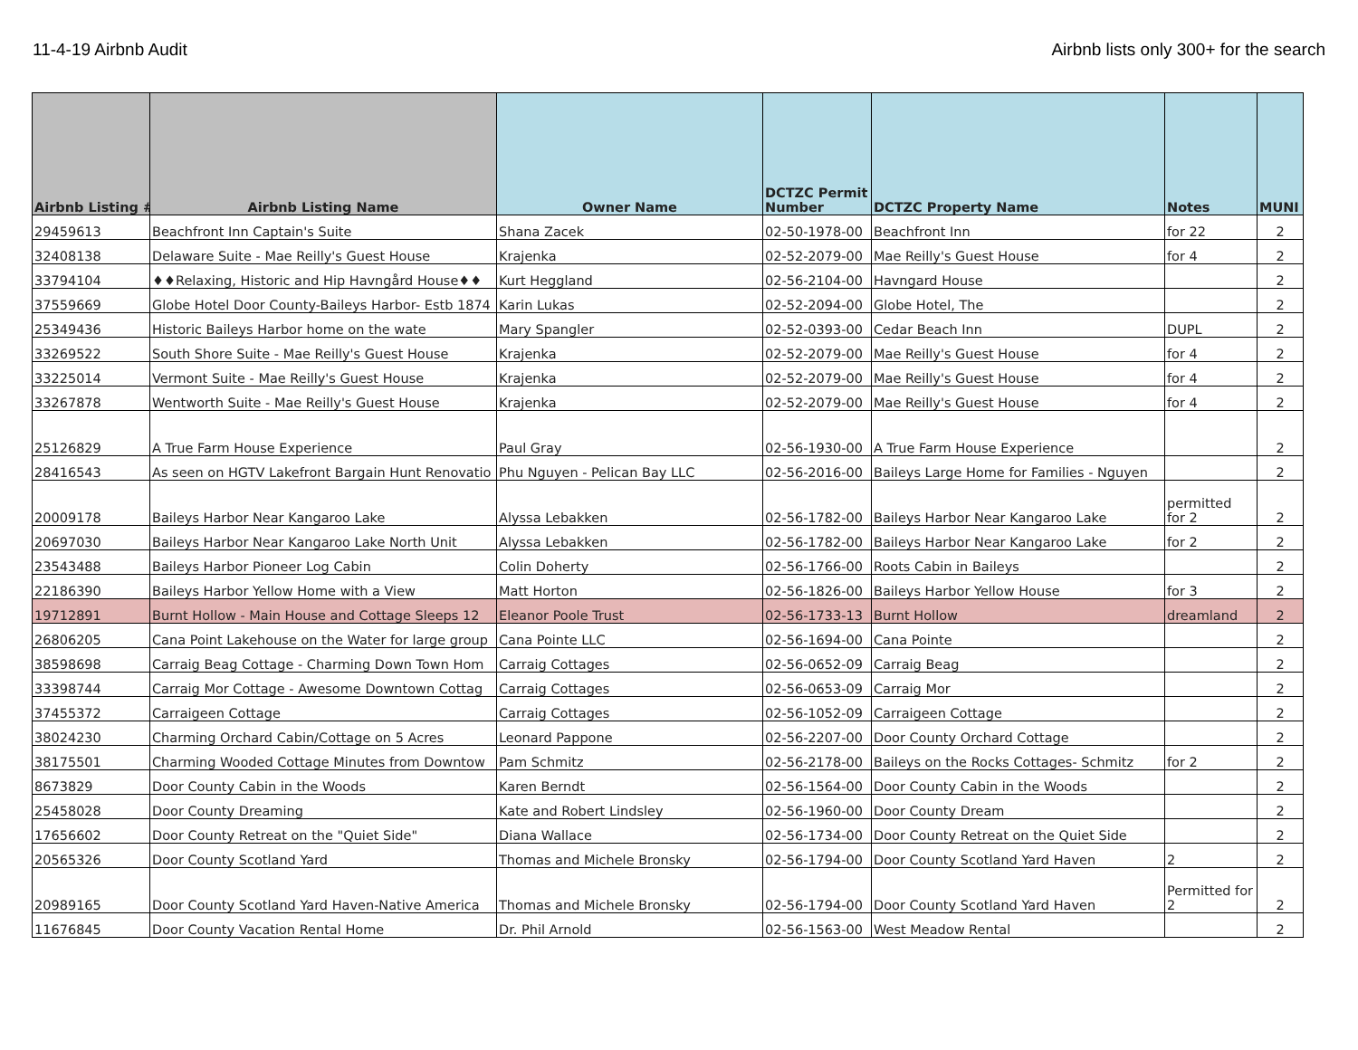11-4-19 Airbnb Audit Airbnb lists only 300+ for the search
| Airbnb Listing # | Airbnb Listing Name | Owner Name | DCTZC Permit Number | DCTZC Property Name | Notes | MUNI |
| --- | --- | --- | --- | --- | --- | --- |
| 29459613 | Beachfront Inn Captain's Suite | Shana Zacek | 02-50-1978-00 | Beachfront Inn | for 22 | 2 |
| 32408138 | Delaware Suite - Mae Reilly's Guest House | Krajenka | 02-52-2079-00 | Mae Reilly's Guest House | for 4 | 2 |
| 33794104 | ♦♦Relaxing, Historic and Hip Havngård House♦♦ | Kurt Heggland | 02-56-2104-00 | Havngard House | | 2 |
| 37559669 | Globe Hotel Door County-Baileys Harbor- Estb 1874 | Karin Lukas | 02-52-2094-00 | Globe Hotel, The | | 2 |
| 25349436 | Historic Baileys Harbor home on the wate | Mary Spangler | 02-52-0393-00 | Cedar Beach Inn | DUPL | 2 |
| 33269522 | South Shore Suite - Mae Reilly's Guest House | Krajenka | 02-52-2079-00 | Mae Reilly's Guest House | for 4 | 2 |
| 33225014 | Vermont Suite - Mae Reilly's Guest House | Krajenka | 02-52-2079-00 | Mae Reilly's Guest House | for 4 | 2 |
| 33267878 | Wentworth Suite - Mae Reilly's Guest House | Krajenka | 02-52-2079-00 | Mae Reilly's Guest House | for 4 | 2 |
| 25126829 | A True Farm House Experience | Paul Gray | 02-56-1930-00 | A True Farm House Experience | | 2 |
| 28416543 | As seen on HGTV Lakefront Bargain Hunt Renovatio | Phu Nguyen - Pelican Bay LLC | 02-56-2016-00 | Baileys Large Home for Families - Nguyen | | 2 |
| 20009178 | Baileys Harbor Near Kangaroo Lake | Alyssa Lebakken | 02-56-1782-00 | Baileys Harbor Near Kangaroo Lake | permitted for 2 | 2 |
| 20697030 | Baileys Harbor Near Kangaroo Lake North Unit | Alyssa Lebakken | 02-56-1782-00 | Baileys Harbor Near Kangaroo Lake | for 2 | 2 |
| 23543488 | Baileys Harbor Pioneer Log Cabin | Colin Doherty | 02-56-1766-00 | Roots Cabin in Baileys | | 2 |
| 22186390 | Baileys Harbor Yellow Home with a View | Matt Horton | 02-56-1826-00 | Baileys Harbor Yellow House | for 3 | 2 |
| 19712891 | Burnt Hollow - Main House and Cottage Sleeps 12 | Eleanor Poole Trust | 02-56-1733-13 | Burnt Hollow | dreamland | 2 |
| 26806205 | Cana Point Lakehouse on the Water for large group | Cana Pointe LLC | 02-56-1694-00 | Cana Pointe | | 2 |
| 38598698 | Carraig Beag Cottage - Charming Down Town Hom | Carraig Cottages | 02-56-0652-09 | Carraig Beag | | 2 |
| 33398744 | Carraig Mor Cottage - Awesome Downtown Cottag | Carraig Cottages | 02-56-0653-09 | Carraig Mor | | 2 |
| 37455372 | Carraigeen Cottage | Carraig Cottages | 02-56-1052-09 | Carraigeen Cottage | | 2 |
| 38024230 | Charming Orchard Cabin/Cottage on 5 Acres | Leonard Pappone | 02-56-2207-00 | Door County Orchard Cottage | | 2 |
| 38175501 | Charming Wooded Cottage Minutes from Downtow | Pam Schmitz | 02-56-2178-00 | Baileys on the Rocks Cottages- Schmitz | for 2 | 2 |
| 8673829 | Door County Cabin in the Woods | Karen Berndt | 02-56-1564-00 | Door County Cabin in the Woods | | 2 |
| 25458028 | Door County Dreaming | Kate and Robert Lindsley | 02-56-1960-00 | Door County Dream | | 2 |
| 17656602 | Door County Retreat on the "Quiet Side" | Diana Wallace | 02-56-1734-00 | Door County Retreat on the Quiet Side | | 2 |
| 20565326 | Door County Scotland Yard | Thomas and Michele Bronsky | 02-56-1794-00 | Door County Scotland Yard Haven | 2 | 2 |
| 20989165 | Door County Scotland Yard Haven-Native America | Thomas and Michele Bronsky | 02-56-1794-00 | Door County Scotland Yard Haven | Permitted for 2 | 2 |
| 11676845 | Door County Vacation Rental Home | Dr. Phil Arnold | 02-56-1563-00 | West Meadow Rental | | 2 |